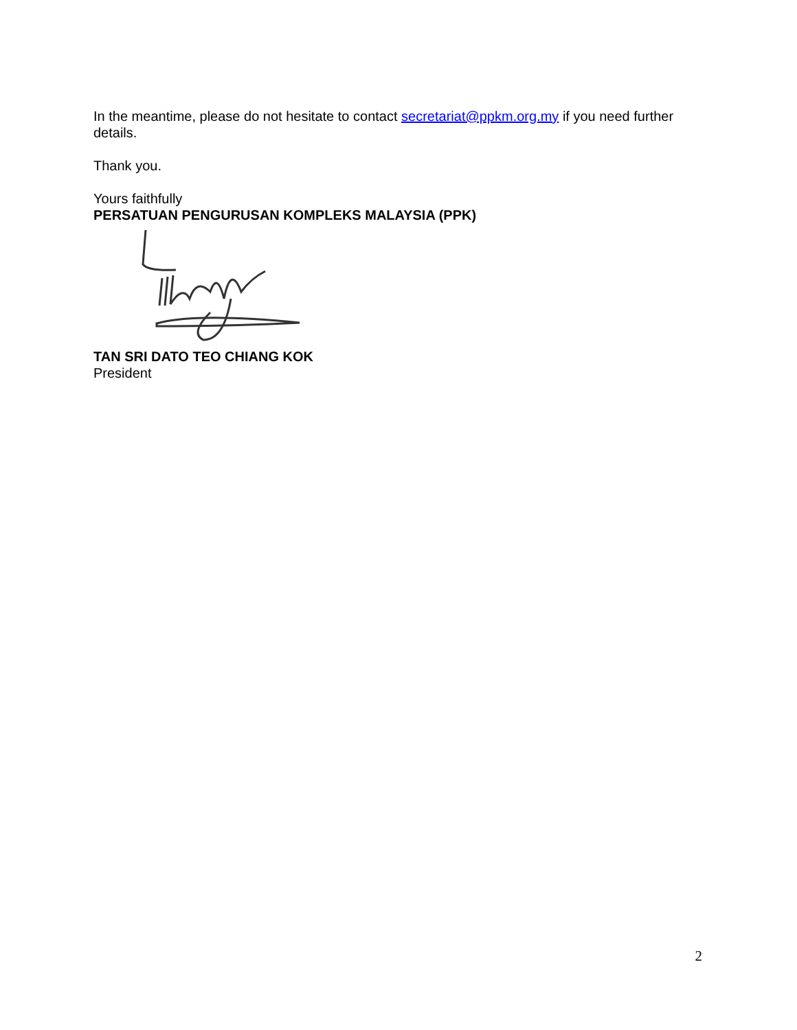In the meantime, please do not hesitate to contact secretariat@ppkm.org.my if you need further details.
Thank you.
Yours faithfully
PERSATUAN PENGURUSAN KOMPLEKS MALAYSIA (PPK)
TAN SRI DATO TEO CHIANG KOK
President
2